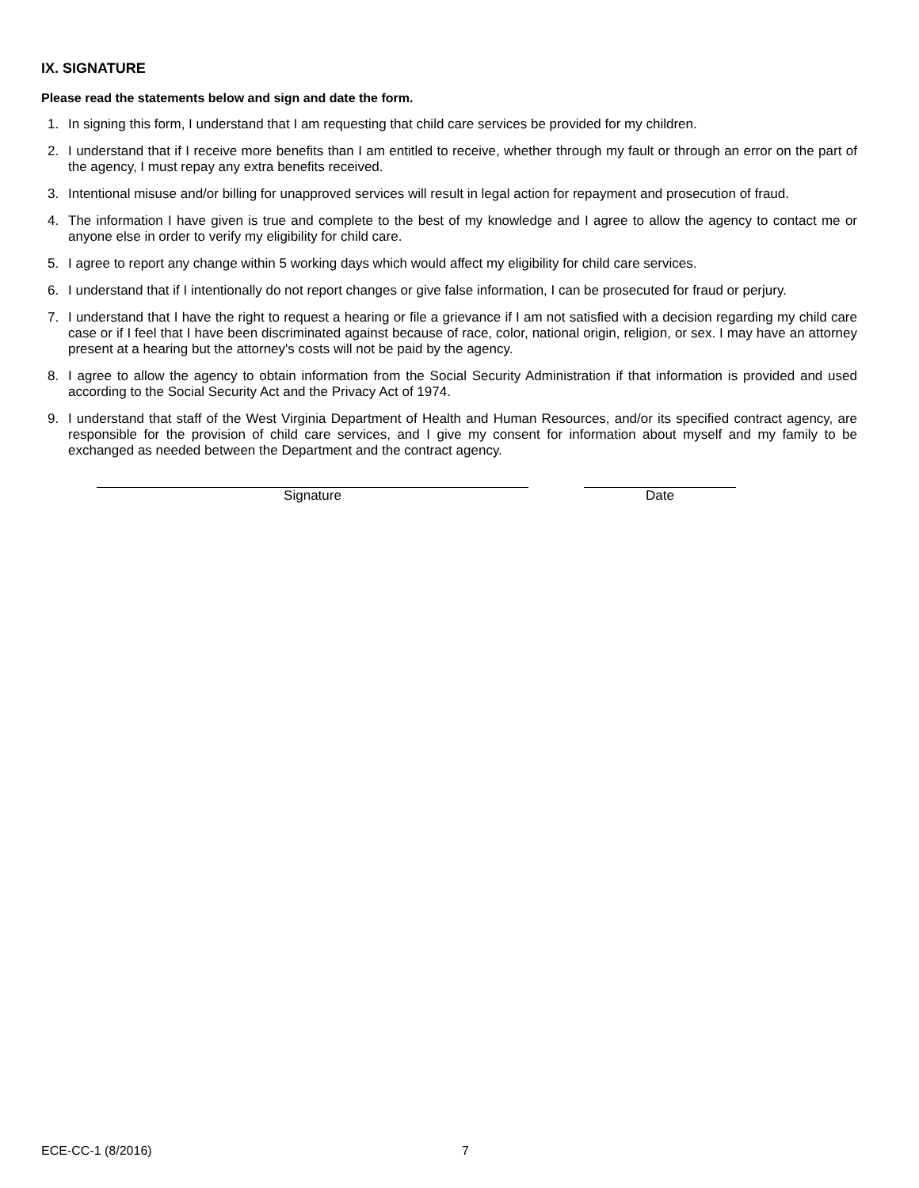IX. SIGNATURE
Please read the statements below and sign and date the form.
1. In signing this form, I understand that I am requesting that child care services be provided for my children.
2. I understand that if I receive more benefits than I am entitled to receive, whether through my fault or through an error on the part of the agency, I must repay any extra benefits received.
3. Intentional misuse and/or billing for unapproved services will result in legal action for repayment and prosecution of fraud.
4. The information I have given is true and complete to the best of my knowledge and I agree to allow the agency to contact me or anyone else in order to verify my eligibility for child care.
5. I agree to report any change within 5 working days which would affect my eligibility for child care services.
6. I understand that if I intentionally do not report changes or give false information, I can be prosecuted for fraud or perjury.
7. I understand that I have the right to request a hearing or file a grievance if I am not satisfied with a decision regarding my child care case or if I feel that I have been discriminated against because of race, color, national origin, religion, or sex. I may have an attorney present at a hearing but the attorney's costs will not be paid by the agency.
8. I agree to allow the agency to obtain information from the Social Security Administration if that information is provided and used according to the Social Security Act and the Privacy Act of 1974.
9. I understand that staff of the West Virginia Department of Health and Human Resources, and/or its specified contract agency, are responsible for the provision of child care services, and I give my consent for information about myself and my family to be exchanged as needed between the Department and the contract agency.
Signature Date
ECE-CC-1 (8/2016) 7